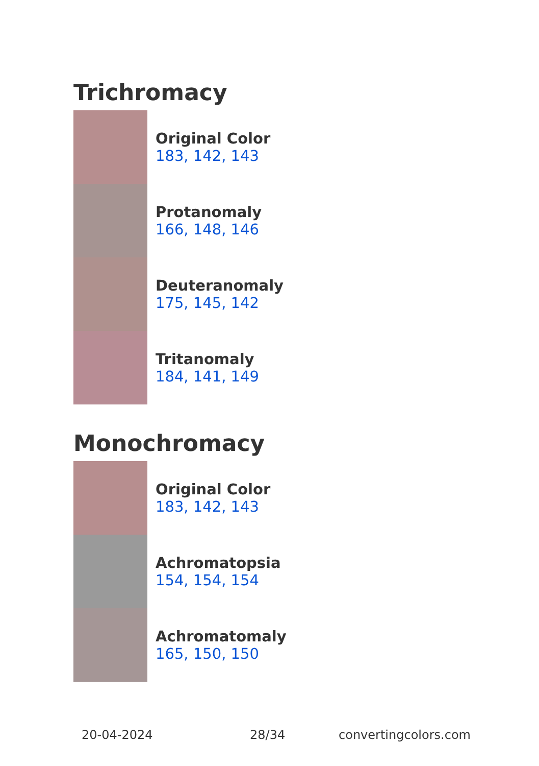Trichromacy
Original Color
183, 142, 143
Protanomaly
166, 148, 146
Deuteranomaly
175, 145, 142
Tritanomaly
184, 141, 149
Monochromacy
Original Color
183, 142, 143
Achromatopsia
154, 154, 154
Achromatomaly
165, 150, 150
20-04-2024 28/34 convertingcolors.com